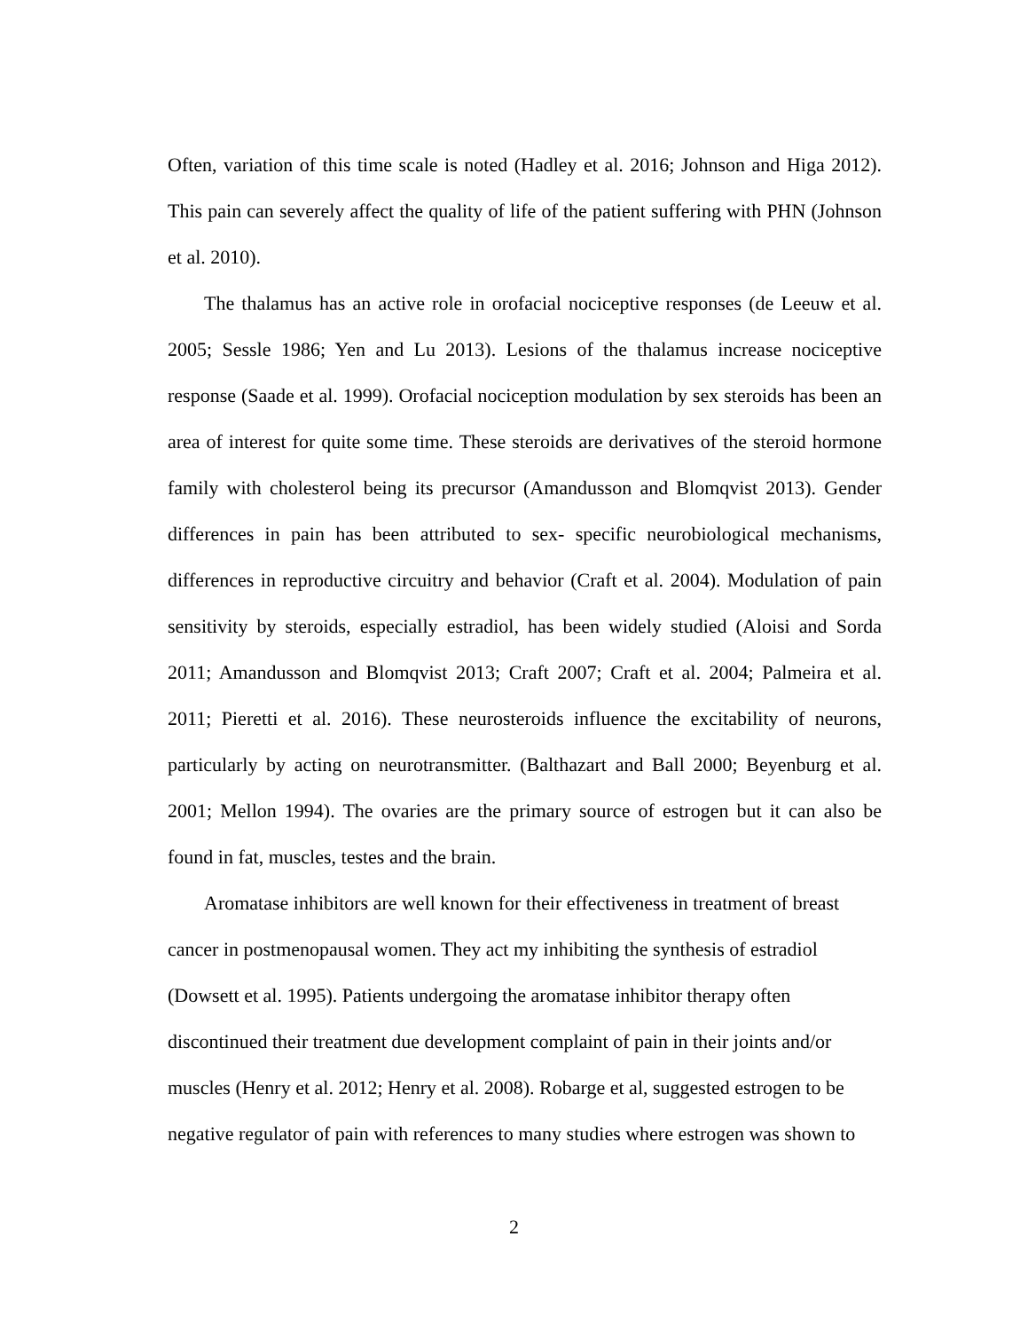Often, variation of this time scale is noted (Hadley et al. 2016; Johnson and Higa 2012). This pain can severely affect the quality of life of the patient suffering with PHN (Johnson et al. 2010).
The thalamus has an active role in orofacial nociceptive responses (de Leeuw et al. 2005; Sessle 1986; Yen and Lu 2013). Lesions of the thalamus increase nociceptive response (Saade et al. 1999). Orofacial nociception modulation by sex steroids has been an area of interest for quite some time. These steroids are derivatives of the steroid hormone family with cholesterol being its precursor (Amandusson and Blomqvist 2013). Gender differences in pain has been attributed to sex- specific neurobiological mechanisms, differences in reproductive circuitry and behavior (Craft et al. 2004). Modulation of pain sensitivity by steroids, especially estradiol, has been widely studied (Aloisi and Sorda 2011; Amandusson and Blomqvist 2013; Craft 2007; Craft et al. 2004; Palmeira et al. 2011; Pieretti et al. 2016). These neurosteroids influence the excitability of neurons, particularly by acting on neurotransmitter. (Balthazart and Ball 2000; Beyenburg et al. 2001; Mellon 1994). The ovaries are the primary source of estrogen but it can also be found in fat, muscles, testes and the brain.
Aromatase inhibitors are well known for their effectiveness in treatment of breast cancer in postmenopausal women. They act my inhibiting the synthesis of estradiol (Dowsett et al. 1995). Patients undergoing the aromatase inhibitor therapy often discontinued their treatment due development complaint of pain in their joints and/or muscles (Henry et al. 2012; Henry et al. 2008). Robarge et al, suggested estrogen to be negative regulator of pain with references to many studies where estrogen was shown to
2